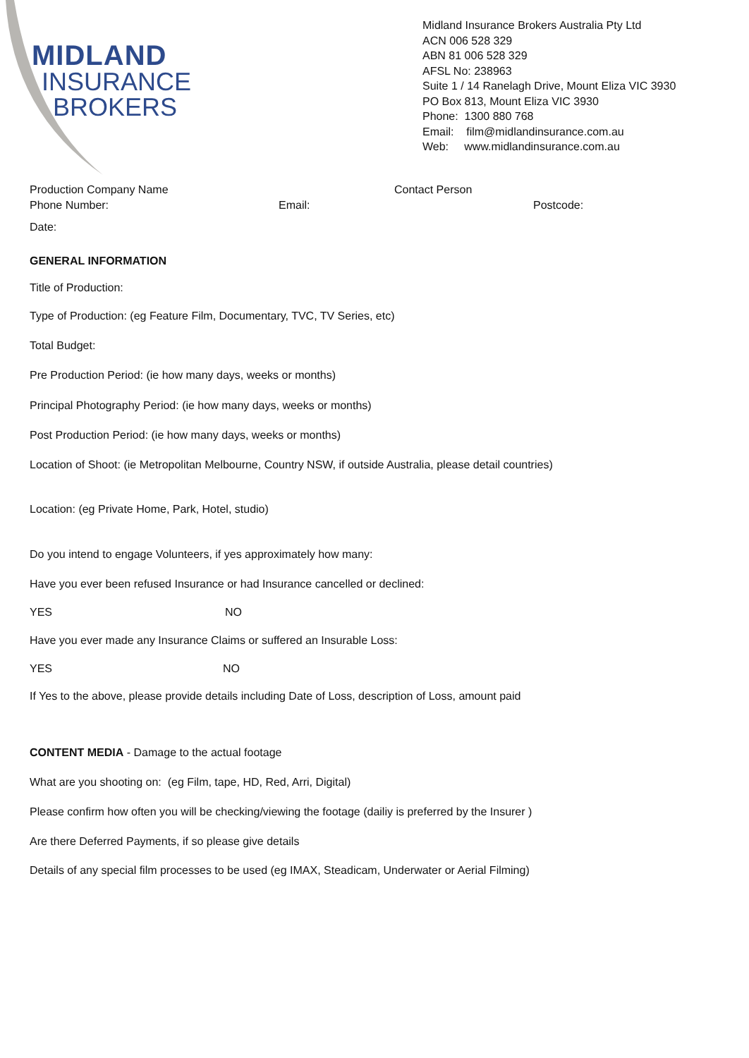MIDLAND
INSURANCE
BROKERS
Midland Insurance Brokers Australia Pty Ltd
ACN 006 528 329
ABN 81 006 528 329
AFSL No: 238963
Suite 1 / 14 Ranelagh Drive, Mount Eliza VIC 3930
PO Box 813, Mount Eliza VIC 3930
Phone: 1300 880 768
Email: film@midlandinsurance.com.au
Web: www.midlandinsurance.com.au
Production Company Name Contact Person
Phone Number: Email: Postcode:
Date:
GENERAL INFORMATION
Title of Production:
Type of Production: (eg Feature Film, Documentary, TVC, TV Series, etc)
Total Budget:
Pre Production Period: (ie how many days, weeks or months)
Principal Photography Period: (ie how many days, weeks or months)
Post Production Period: (ie how many days, weeks or months)
Location of Shoot: (ie Metropolitan Melbourne, Country NSW, if outside Australia, please detail countries)
Location: (eg Private Home, Park, Hotel, studio)
Do you intend to engage Volunteers, if yes approximately how many:
Have you ever been refused Insurance or had Insurance cancelled or declined:
YES NO
Have you ever made any Insurance Claims or suffered an Insurable Loss:
YES NO
If Yes to the above, please provide details including Date of Loss, description of Loss, amount paid
CONTENT MEDIA - Damage to the actual footage
What are you shooting on: (eg Film, tape, HD, Red, Arri, Digital)
Please confirm how often you will be checking/viewing the footage (dailiy is preferred by the Insurer )
Are there Deferred Payments, if so please give details
Details of any special film processes to be used (eg IMAX, Steadicam, Underwater or Aerial Filming)